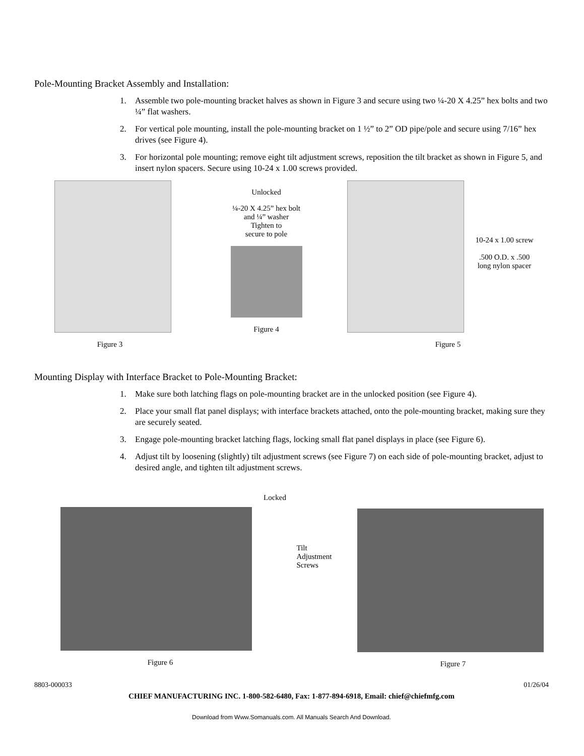Pole-Mounting Bracket Assembly and Installation:
1. Assemble two pole-mounting bracket halves as shown in Figure 3 and secure using two ¼-20 X 4.25” hex bolts and two ¼” flat washers.
2. For vertical pole mounting, install the pole-mounting bracket on 1 ½” to 2” OD pipe/pole and secure using 7/16” hex drives (see Figure 4).
3. For horizontal pole mounting; remove eight tilt adjustment screws, reposition the tilt bracket as shown in Figure 5, and insert nylon spacers. Secure using 10-24 x 1.00 screws provided.
Figure 3 Unlocked
¼-20 X 4.25” hex bolt
and ¼” washer
Tighten to
secure to pole
Figure 4
10-24 x 1.00 screw
.500 O.D. x .500
long nylon spacer
Figure 5
Mounting Display with Interface Bracket to Pole-Mounting Bracket:
1. Make sure both latching flags on pole-mounting bracket are in the unlocked position (see Figure 4).
2. Place your small flat panel displays; with interface brackets attached, onto the pole-mounting bracket, making sure they are securely seated.
3. Engage pole-mounting bracket latching flags, locking small flat panel displays in place (see Figure 6).
4. Adjust tilt by loosening (slightly) tilt adjustment screws (see Figure 7) on each side of pole-mounting bracket, adjust to desired angle, and tighten tilt adjustment screws.
Locked
Figure 6
Tilt
Adjustment
Screws
Figure 7
8803-000033 01/26/04
CHIEF MANUFACTURING INC. 1-800-582-6480, Fax: 1-877-894-6918, Email: chief@chiefmfg.com
Download from Www.Somanuals.com. All Manuals Search And Download.